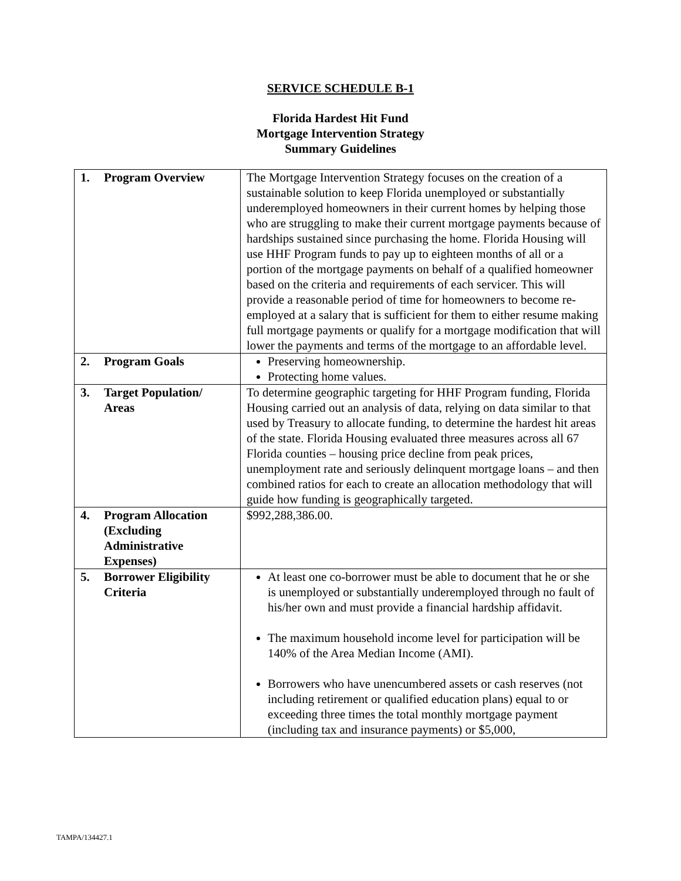SERVICE SCHEDULE B-1
Florida Hardest Hit Fund
Mortgage Intervention Strategy
Summary Guidelines
| 1. Program Overview | The Mortgage Intervention Strategy focuses on the creation of a sustainable solution to keep Florida unemployed or substantially underemployed homeowners in their current homes by helping those who are struggling to make their current mortgage payments because of hardships sustained since purchasing the home. Florida Housing will use HHF Program funds to pay up to eighteen months of all or a portion of the mortgage payments on behalf of a qualified homeowner based on the criteria and requirements of each servicer. This will provide a reasonable period of time for homeowners to become re-employed at a salary that is sufficient for them to either resume making full mortgage payments or qualify for a mortgage modification that will lower the payments and terms of the mortgage to an affordable level. |
| 2. Program Goals | Preserving homeownership. Protecting home values. |
| 3. Target Population/ Areas | To determine geographic targeting for HHF Program funding, Florida Housing carried out an analysis of data, relying on data similar to that used by Treasury to allocate funding, to determine the hardest hit areas of the state. Florida Housing evaluated three measures across all 67 Florida counties – housing price decline from peak prices, unemployment rate and seriously delinquent mortgage loans – and then combined ratios for each to create an allocation methodology that will guide how funding is geographically targeted. |
| 4. Program Allocation (Excluding Administrative Expenses) | $992,288,386.00. |
| 5. Borrower Eligibility Criteria | At least one co-borrower must be able to document that he or she is unemployed or substantially underemployed through no fault of his/her own and must provide a financial hardship affidavit. The maximum household income level for participation will be 140% of the Area Median Income (AMI). Borrowers who have unencumbered assets or cash reserves (not including retirement or qualified education plans) equal to or exceeding three times the total monthly mortgage payment (including tax and insurance payments) or $5,000, |
TAMPA/134427.1